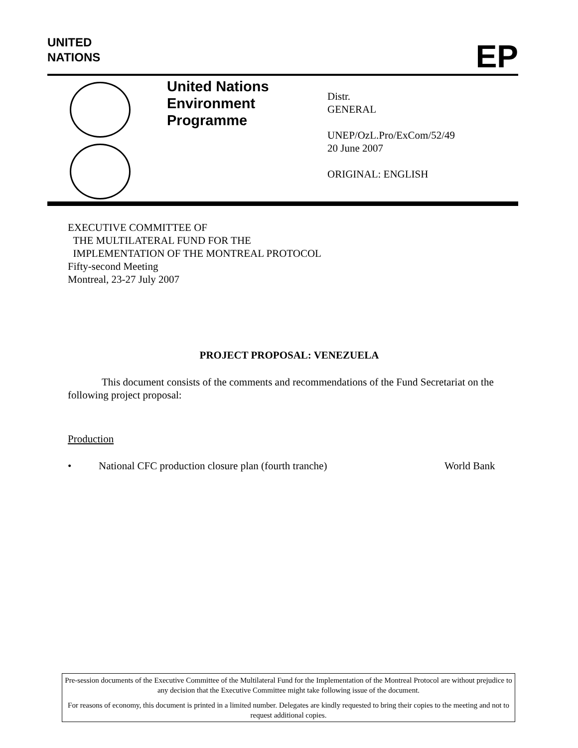UNITED
NATIONS
EP
United Nations
Environment
Programme
Distr.
GENERAL
UNEP/OzL.Pro/ExCom/52/49
20 June 2007
ORIGINAL: ENGLISH
EXECUTIVE COMMITTEE OF
THE MULTILATERAL FUND FOR THE
IMPLEMENTATION OF THE MONTREAL PROTOCOL
Fifty-second Meeting
Montreal, 23-27 July 2007
PROJECT PROPOSAL: VENEZUELA
This document consists of the comments and recommendations of the Fund Secretariat on the following project proposal:
Production
• National CFC production closure plan (fourth tranche) World Bank
Pre-session documents of the Executive Committee of the Multilateral Fund for the Implementation of the Montreal Protocol are without prejudice to any decision that the Executive Committee might take following issue of the document.
For reasons of economy, this document is printed in a limited number. Delegates are kindly requested to bring their copies to the meeting and not to request additional copies.